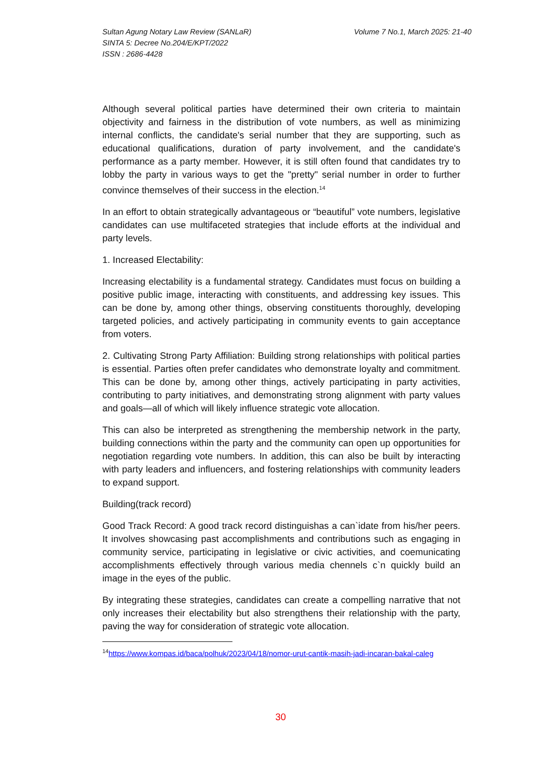Volume 7 No.1, March 2025: 21-40 Sultan Agung Notary Law Review (SANLaR)
SINTA 5: Decree No.204/E/KPT/2022
ISSN : 2686-4428
Although several political parties have determined their own criteria to maintain objectivity and fairness in the distribution of vote numbers, as well as minimizing internal conflicts, the candidate's serial number that they are supporting, such as educational qualifications, duration of party involvement, and the candidate's performance as a party member. However, it is still often found that candidates try to lobby the party in various ways to get the "pretty" serial number in order to further convince themselves of their success in the election.<sup>14</sup>
In an effort to obtain strategically advantageous or “beautiful” vote numbers, legislative candidates can use multifaceted strategies that include efforts at the individual and party levels.
1. Increased Electability:
Increasing electability is a fundamental strategy. Candidates must focus on building a positive public image, interacting with constituents, and addressing key issues. This can be done by, among other things, observing constituents thoroughly, developing targeted policies, and actively participating in community events to gain acceptance from voters.
2. Cultivating Strong Party Affiliation: Building strong relationships with political parties is essential. Parties often prefer candidates who demonstrate loyalty and commitment. This can be done by, among other things, actively participating in party activities, contributing to party initiatives, and demonstrating strong alignment with party values and goals—all of which will likely influence strategic vote allocation.
This can also be interpreted as strengthening the membership network in the party, building connections within the party and the community can open up opportunities for negotiation regarding vote numbers. In addition, this can also be built by interacting with party leaders and influencers, and fostering relationships with community leaders to expand support.
Building(track record)
Good Track Record: A good track record distinguishas a can`idate from his/her peers. It involves showcasing past accomplishments and contributions such as engaging in community service, participating in legislative or civic activities, and coemunicating accomplishments effectively through various media chennels c`n quickly build an image in the eyes of the public.
By integrating these strategies, candidates can create a compelling narrative that not only increases their electability but also strengthens their relationship with the party, paving the way for consideration of strategic vote allocation.
<sup>14</sup> https://www.kompas.id/baca/polhuk/2023/04/18/nomor-urut-cantik-masih-jadi-incaran-bakal-caleg
30